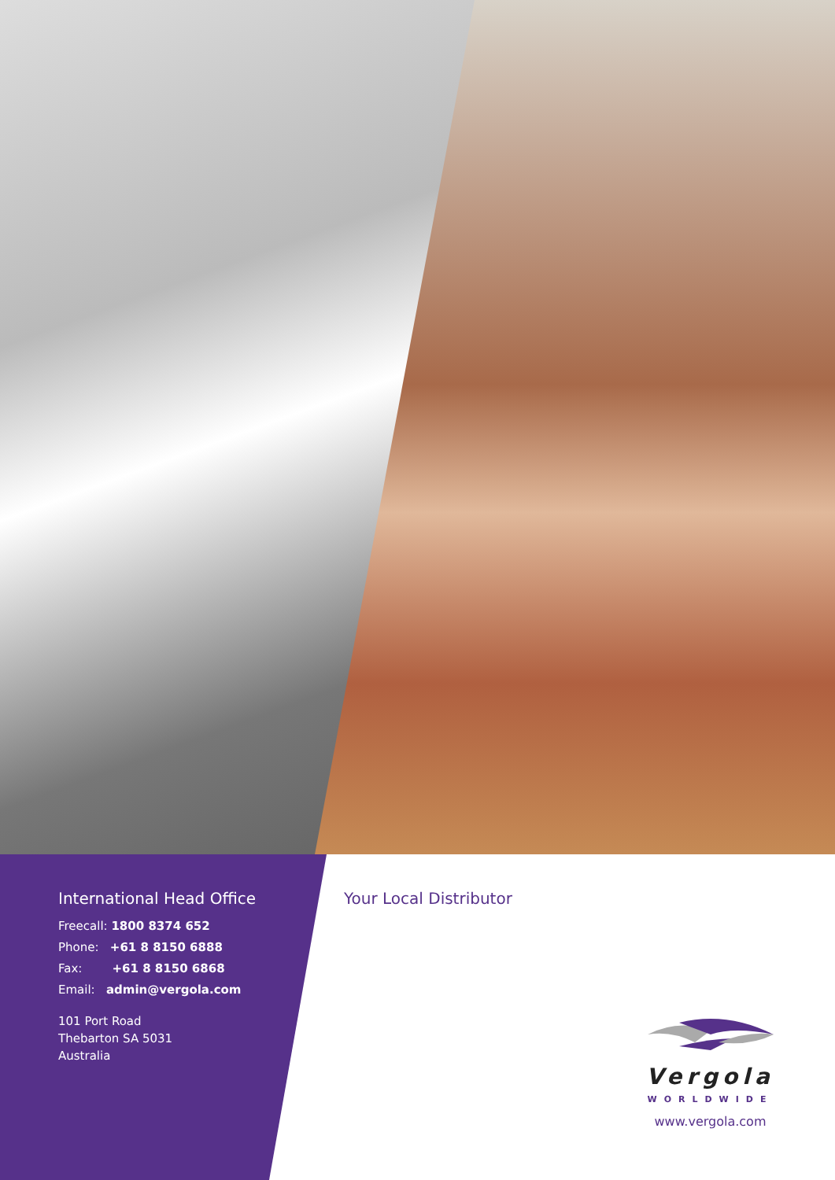International Head Office
Freecall: 1800 8374 652
Phone: +61 8 8150 6888
Fax: +61 8 8150 6868
Email: admin@vergola.com
101 Port Road
Thebarton SA 5031
Australia
Your Local Distributor
Vergola
WORLDWIDE
www.vergola.com